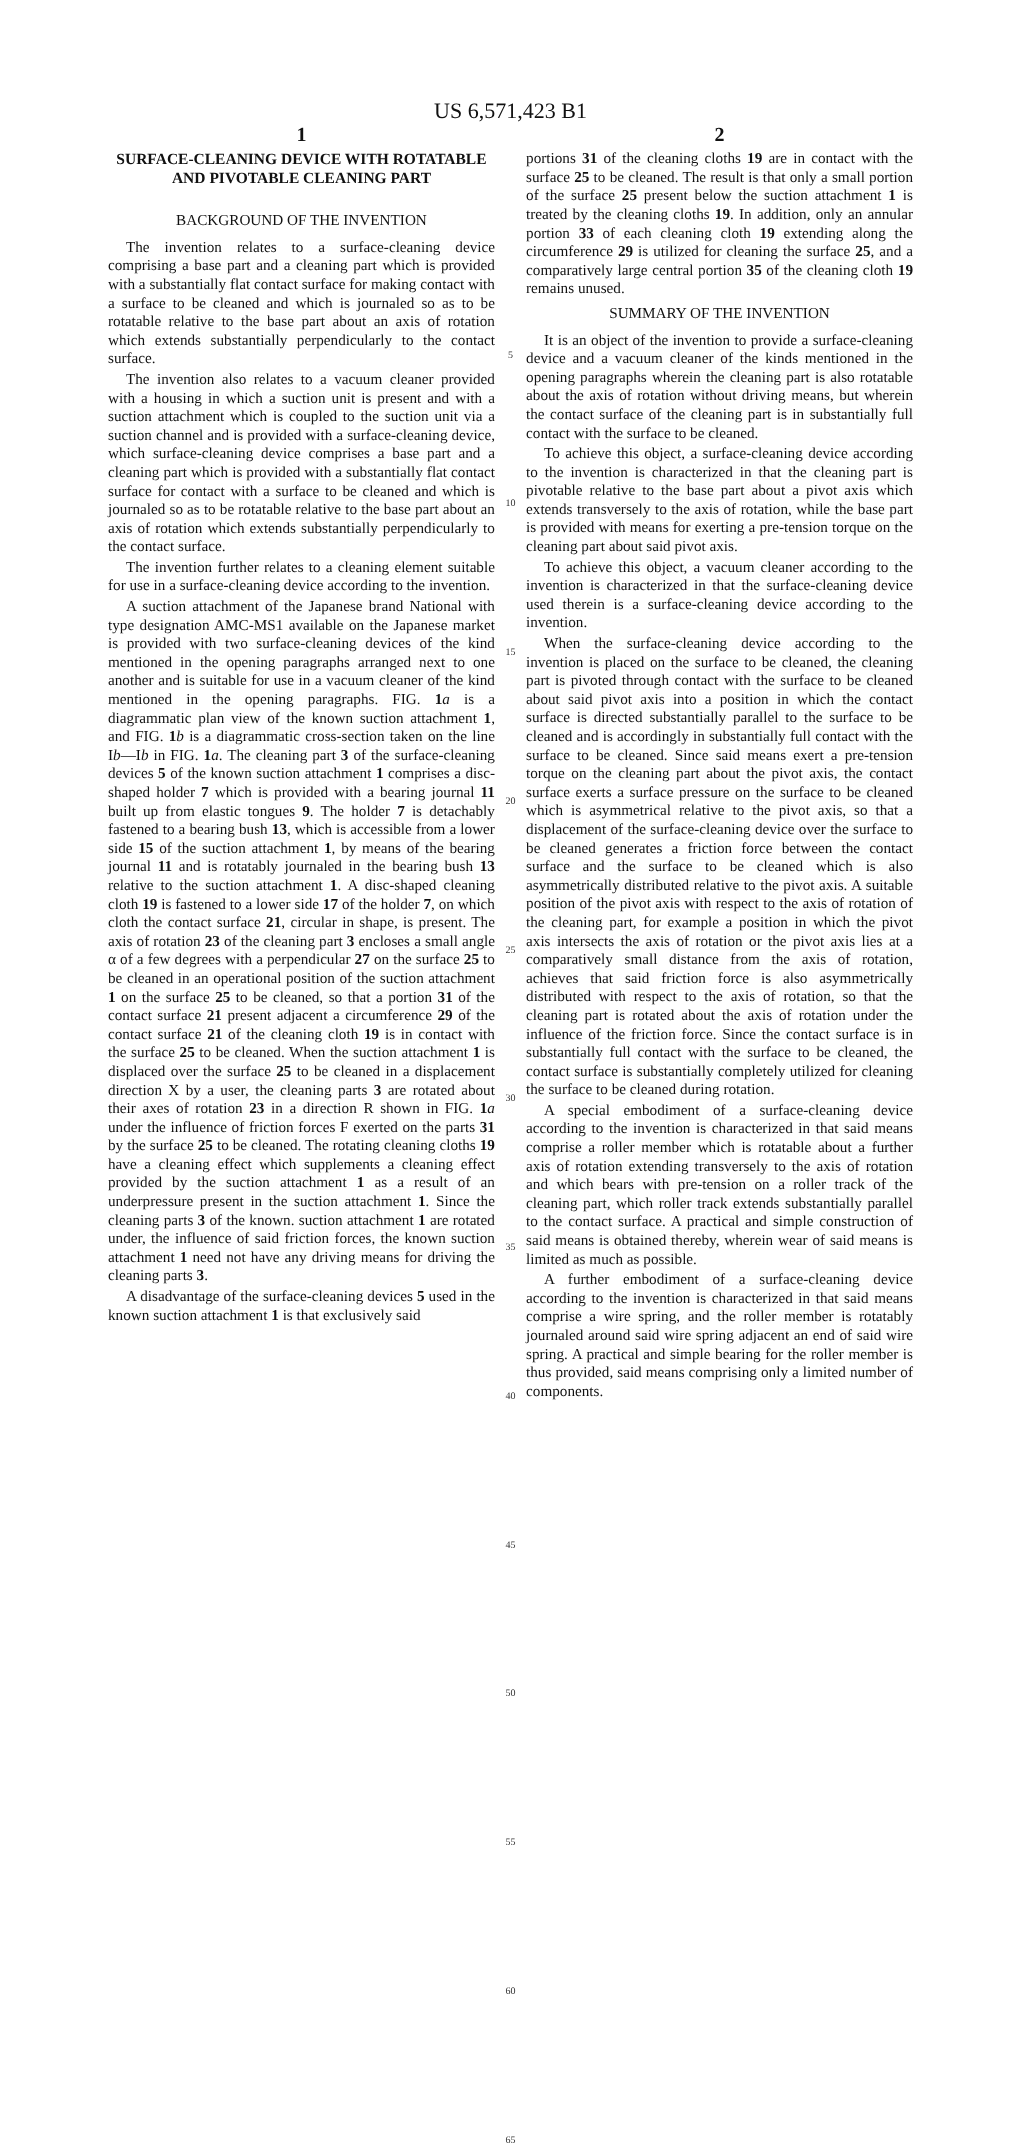US 6,571,423 B1
1
SURFACE-CLEANING DEVICE WITH ROTATABLE AND PIVOTABLE CLEANING PART
BACKGROUND OF THE INVENTION
The invention relates to a surface-cleaning device comprising a base part and a cleaning part which is provided with a substantially flat contact surface for making contact with a surface to be cleaned and which is journaled so as to be rotatable relative to the base part about an axis of rotation which extends substantially perpendicularly to the contact surface.
The invention also relates to a vacuum cleaner provided with a housing in which a suction unit is present and with a suction attachment which is coupled to the suction unit via a suction channel and is provided with a surface-cleaning device, which surface-cleaning device comprises a base part and a cleaning part which is provided with a substantially flat contact surface for contact with a surface to be cleaned and which is journaled so as to be rotatable relative to the base part about an axis of rotation which extends substantially perpendicularly to the contact surface.
The invention further relates to a cleaning element suitable for use in a surface-cleaning device according to the invention.
A suction attachment of the Japanese brand National with type designation AMC-MS1 available on the Japanese market is provided with two surface-cleaning devices of the kind mentioned in the opening paragraphs arranged next to one another and is suitable for use in a vacuum cleaner of the kind mentioned in the opening paragraphs. FIG. 1 a is a diagrammatic plan view of the known suction attachment 1, and FIG. 1 b is a diagrammatic cross-section taken on the line Ib—Ib in FIG. 1 a. The cleaning part 3 of the surface-cleaning devices 5 of the known suction attachment 1 comprises a disc-shaped holder 7 which is provided with a bearing journal 11 built up from elastic tongues 9. The holder 7 is detachably fastened to a bearing bush 13, which is accessible from a lower side 15 of the suction attachment 1, by means of the bearing journal 11 and is rotatably journaled in the bearing bush 13 relative to the suction attachment 1. A disc-shaped cleaning cloth 19 is fastened to a lower side 17 of the holder 7, on which cloth the contact surface 21, circular in shape, is present. The axis of rotation 23 of the cleaning part 3 encloses a small angle α of a few degrees with a perpendicular 27 on the surface 25 to be cleaned in an operational position of the suction attachment 1 on the surface 25 to be cleaned, so that a portion 31 of the contact surface 21 present adjacent a circumference 29 of the contact surface 21 of the cleaning cloth 19 is in contact with the surface 25 to be cleaned. When the suction attachment 1 is displaced over the surface 25 to be cleaned in a displacement direction X by a user, the cleaning parts 3 are rotated about their axes of rotation 23 in a direction R shown in FIG. 1 a under the influence of friction forces F exerted on the parts 31 by the surface 25 to be cleaned. The rotating cleaning cloths 19 have a cleaning effect which supplements a cleaning effect provided by the suction attachment 1 as a result of an underpressure present in the suction attachment 1. Since the cleaning parts 3 of the known. suction attachment 1 are rotated under, the influence of said friction forces, the known suction attachment 1 need not have any driving means for driving the cleaning parts 3.
A disadvantage of the surface-cleaning devices 5 used in the known suction attachment 1 is that exclusively said
5
10
15
20
25
30
35
40
45
50
55
60
65
2
portions 31 of the cleaning cloths 19 are in contact with the surface 25 to be cleaned. The result is that only a small portion of the surface 25 present below the suction attachment 1 is treated by the cleaning cloths 19. In addition, only an annular portion 33 of each cleaning cloth 19 extending along the circumference 29 is utilized for cleaning the surface 25, and a comparatively large central portion 35 of the cleaning cloth 19 remains unused.
SUMMARY OF THE INVENTION
It is an object of the invention to provide a surface-cleaning device and a vacuum cleaner of the kinds mentioned in the opening paragraphs wherein the cleaning part is also rotatable about the axis of rotation without driving means, but wherein the contact surface of the cleaning part is in substantially full contact with the surface to be cleaned.
To achieve this object, a surface-cleaning device according to the invention is characterized in that the cleaning part is pivotable relative to the base part about a pivot axis which extends transversely to the axis of rotation, while the base part is provided with means for exerting a pre-tension torque on the cleaning part about said pivot axis.
To achieve this object, a vacuum cleaner according to the invention is characterized in that the surface-cleaning device used therein is a surface-cleaning device according to the invention.
When the surface-cleaning device according to the invention is placed on the surface to be cleaned, the cleaning part is pivoted through contact with the surface to be cleaned about said pivot axis into a position in which the contact surface is directed substantially parallel to the surface to be cleaned and is accordingly in substantially full contact with the surface to be cleaned. Since said means exert a pre-tension torque on the cleaning part about the pivot axis, the contact surface exerts a surface pressure on the surface to be cleaned which is asymmetrical relative to the pivot axis, so that a displacement of the surface-cleaning device over the surface to be cleaned generates a friction force between the contact surface and the surface to be cleaned which is also asymmetrically distributed relative to the pivot axis. A suitable position of the pivot axis with respect to the axis of rotation of the cleaning part, for example a position in which the pivot axis intersects the axis of rotation or the pivot axis lies at a comparatively small distance from the axis of rotation, achieves that said friction force is also asymmetrically distributed with respect to the axis of rotation, so that the cleaning part is rotated about the axis of rotation under the influence of the friction force. Since the contact surface is in substantially full contact with the surface to be cleaned, the contact surface is substantially completely utilized for cleaning the surface to be cleaned during rotation.
A special embodiment of a surface-cleaning device according to the invention is characterized in that said means comprise a roller member which is rotatable about a further axis of rotation extending transversely to the axis of rotation and which bears with pre-tension on a roller track of the cleaning part, which roller track extends substantially parallel to the contact surface. A practical and simple construction of said means is obtained thereby, wherein wear of said means is limited as much as possible.
A further embodiment of a surface-cleaning device according to the invention is characterized in that said means comprise a wire spring, and the roller member is rotatably journaled around said wire spring adjacent an end of said wire spring. A practical and simple bearing for the roller member is thus provided, said means comprising only a limited number of components.